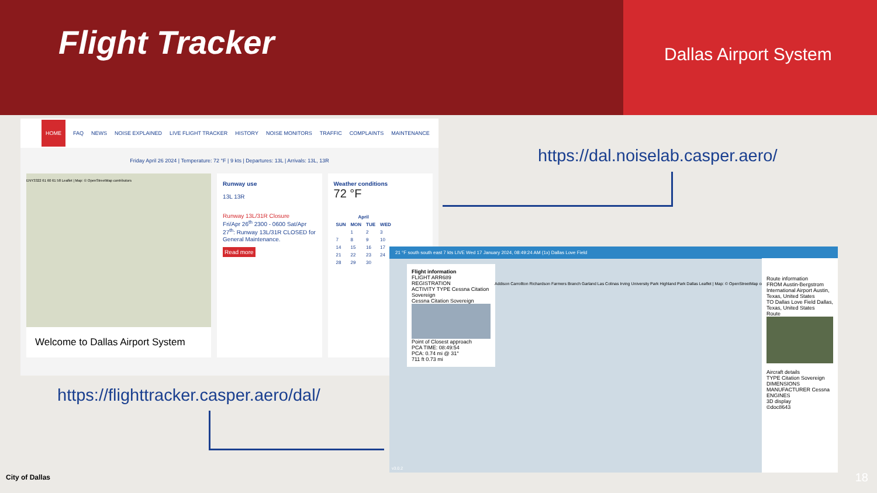Flight Tracker
Dallas Airport System
HOME FAQ NEWS NOISE EXPLAINED LIVE FLIGHT TRACKER HISTORY NOISE MONITORS TRAFFIC COMPLAINTS MAINTENANCE
Friday April 26 2024 | Temperature: 72 °F | 9 kts | Departures: 13L | Arrivals: 13L, 13R
ENY3322 61 60 61 58 Leaflet | Map: © OpenStreetMap contributors
Welcome to Dallas Airport System
Runway use
13L 13R
Runway 13L/31R Closure
Fri/Apr 26<sup>th</sup> 2300 - 0600 Sat/Apr 27<sup>th</sup>: Runway 13L/31R CLOSED for General Maintenance.
Read more
Weather conditions
72 °F
| April | | | |
| --- | --- | --- | --- |
| SUN | MON | TUE | WED |
| | 1 | 2 | 3 |
| 7 | 8 | 9 | 10 |
| 14 | 15 | 16 | 17 |
| 21 | 22 | 23 | 24 |
| 28 | 29 | 30 | |
https://dal.noiselab.casper.aero/
https://flighttracker.casper.aero/dal/
21 °F south south east 7 kts LIVE Wed 17 January 2024, 08:49:24 AM (1x) Dallas Love Field
Flight information
FLIGHT ARR689 REGISTRATION
ACTIVITY TYPE Cessna Citation Sovereign
Cessna Citation Sovereign
Point of Closest approach
PCA TIME: 08:49:54
PCA: 0.74 mi @ 31°
711 ft 0.73 mi
Addison Carrollton Richardson Farmers Branch Garland Las Colinas Irving University Park Highland Park Dallas Leaflet | Map: © OpenStreetMap contributors
Route information
FROM Austin-Bergstrom International Airport Austin, Texas, United States
TO Dallas Love Field Dallas, Texas, United States
Route
Aircraft details
TYPE Citation Sovereign DIMENSIONS
MANUFACTURER Cessna ENGINES
3D display
©doc8643
v3.0.2
City of Dallas 18